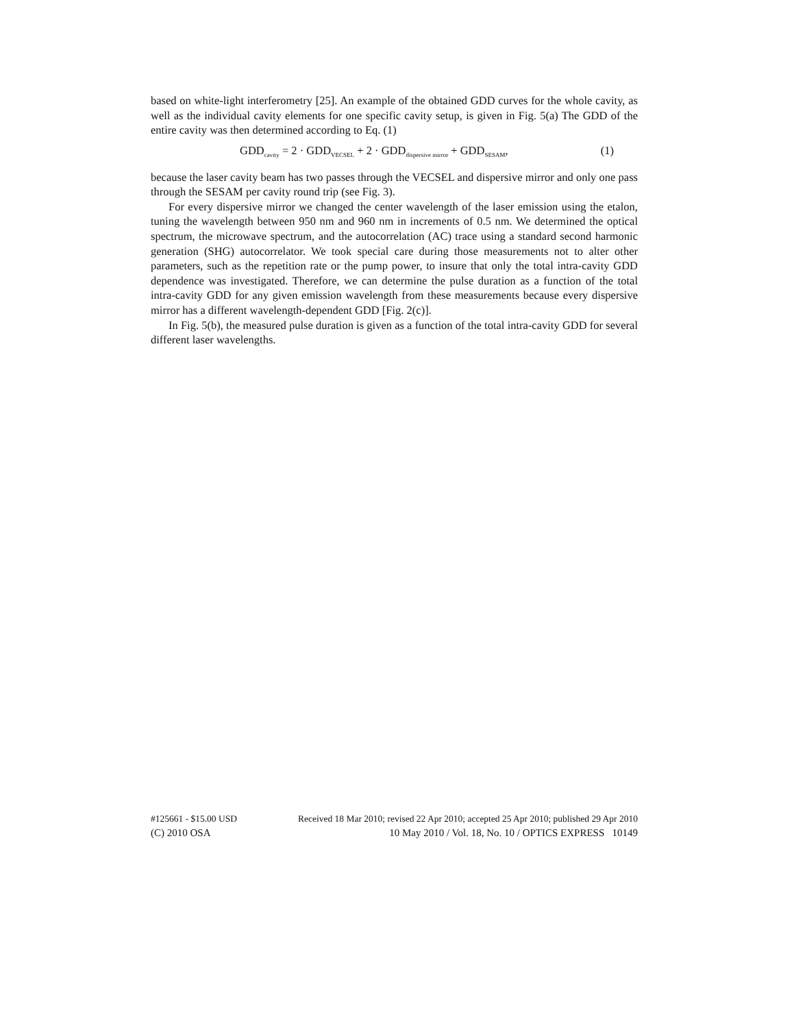based on white-light interferometry [25]. An example of the obtained GDD curves for the whole cavity, as well as the individual cavity elements for one specific cavity setup, is given in Fig. 5(a) The GDD of the entire cavity was then determined according to Eq. (1)
GDD<sub>cavity</sub> = 2 · GDD<sub>VECSEL</sub> + 2 · GDD<sub>dispersive mirror</sub> + GDD<sub>SESAM</sub>, (1)
because the laser cavity beam has two passes through the VECSEL and dispersive mirror and only one pass through the SESAM per cavity round trip (see Fig. 3).
For every dispersive mirror we changed the center wavelength of the laser emission using the etalon, tuning the wavelength between 950 nm and 960 nm in increments of 0.5 nm. We determined the optical spectrum, the microwave spectrum, and the autocorrelation (AC) trace using a standard second harmonic generation (SHG) autocorrelator. We took special care during those measurements not to alter other parameters, such as the repetition rate or the pump power, to insure that only the total intra-cavity GDD dependence was investigated. Therefore, we can determine the pulse duration as a function of the total intra-cavity GDD for any given emission wavelength from these measurements because every dispersive mirror has a different wavelength-dependent GDD [Fig. 2(c)].
In Fig. 5(b), the measured pulse duration is given as a function of the total intra-cavity GDD for several different laser wavelengths.
#125661 - $15.00 USD Received 18 Mar 2010; revised 22 Apr 2010; accepted 25 Apr 2010; published 29 Apr 2010
(C) 2010 OSA 10 May 2010 / Vol. 18, No. 10 / OPTICS EXPRESS 10149